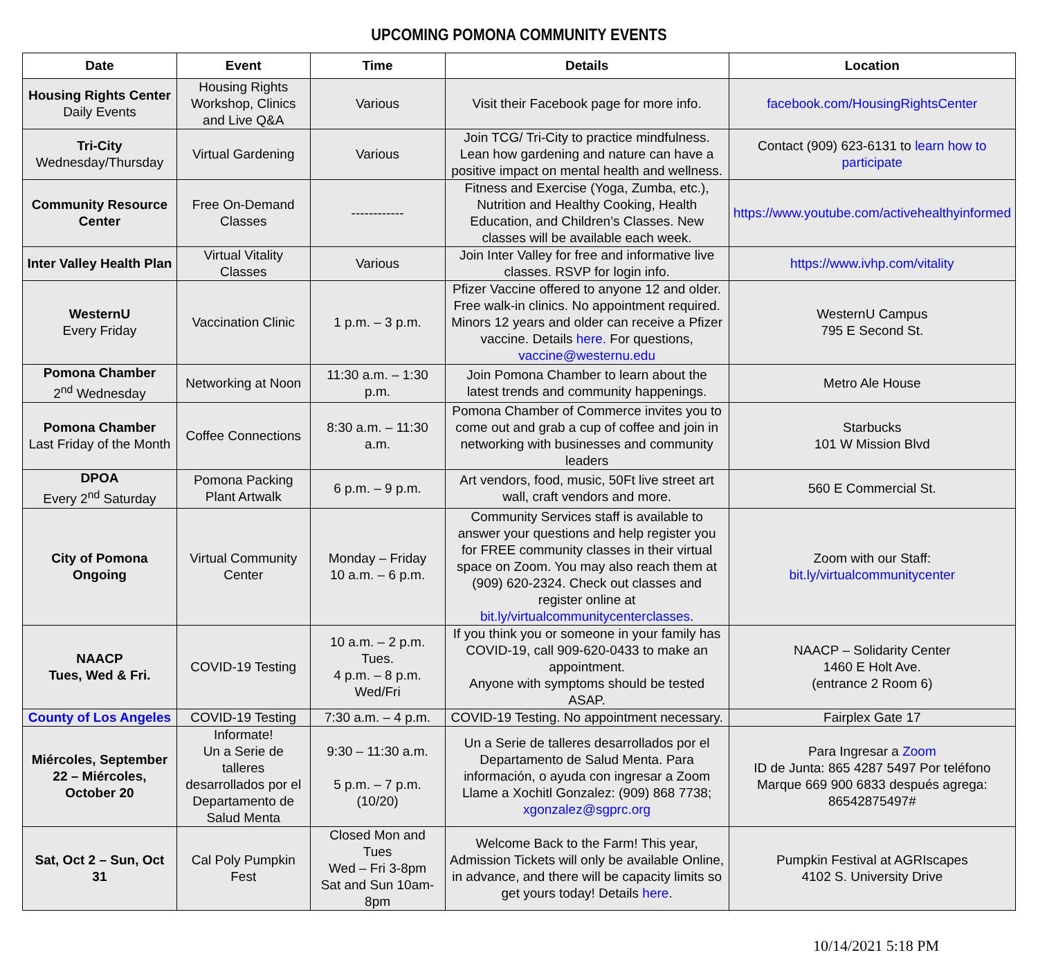UPCOMING POMONA COMMUNITY EVENTS
| Date | Event | Time | Details | Location |
| --- | --- | --- | --- | --- |
| Housing Rights Center Daily Events | Housing Rights Workshop, Clinics and Live Q&A | Various | Visit their Facebook page for more info. | facebook.com/HousingRightsCenter |
| Tri-City Wednesday/Thursday | Virtual Gardening | Various | Join TCG/ Tri-City to practice mindfulness. Lean how gardening and nature can have a positive impact on mental health and wellness. | Contact (909) 623-6131 to learn how to participate |
| Community Resource Center | Free On-Demand Classes | ------------ | Fitness and Exercise (Yoga, Zumba, etc.), Nutrition and Healthy Cooking, Health Education, and Children’s Classes. New classes will be available each week. | https://www.youtube.com/activehealthyinformed |
| Inter Valley Health Plan | Virtual Vitality Classes | Various | Join Inter Valley for free and informative live classes. RSVP for login info. | https://www.ivhp.com/vitality |
| WesternU Every Friday | Vaccination Clinic | 1 p.m. – 3 p.m. | Pfizer Vaccine offered to anyone 12 and older. Free walk-in clinics. No appointment required. Minors 12 years and older can receive a Pfizer vaccine. Details here. For questions, vaccine@westernu.edu | WesternU Campus 795 E Second St. |
| Pomona Chamber 2<sup>nd</sup> Wednesday | Networking at Noon | 11:30 a.m. – 1:30 p.m. | Join Pomona Chamber to learn about the latest trends and community happenings. | Metro Ale House |
| Pomona Chamber Last Friday of the Month | Coffee Connections | 8:30 a.m. – 11:30 a.m. | Pomona Chamber of Commerce invites you to come out and grab a cup of coffee and join in networking with businesses and community leaders | Starbucks 101 W Mission Blvd |
| DPOA Every 2<sup>nd</sup> Saturday | Pomona Packing Plant Artwalk | 6 p.m. – 9 p.m. | Art vendors, food, music, 50Ft live street art wall, craft vendors and more. | 560 E Commercial St. |
| City of Pomona Ongoing | Virtual Community Center | Monday – Friday 10 a.m. – 6 p.m. | Community Services staff is available to answer your questions and help register you for FREE community classes in their virtual space on Zoom. You may also reach them at (909) 620-2324. Check out classes and register online at bit.ly/virtualcommunitycenterclasses . | Zoom with our Staff: bit.ly/virtualcommunitycenter |
| NAACP Tues, Wed & Fri. | COVID-19 Testing | 10 a.m. – 2 p.m. Tues. 4 p.m. – 8 p.m. Wed/Fri | If you think you or someone in your family has COVID-19, call 909-620-0433 to make an appointment. Anyone with symptoms should be tested ASAP. | NAACP – Solidarity Center 1460 E Holt Ave. (entrance 2 Room 6) |
| County of Los Angeles | COVID-19 Testing | 7:30 a.m. – 4 p.m. | COVID-19 Testing. No appointment necessary. | Fairplex Gate 17 |
| Miércoles, September 22 – Miércoles, October 20 | Informate! Un a Serie de talleres desarrollados por el Departamento de Salud Menta | 9:30 – 11:30 a.m. 5 p.m. – 7 p.m. (10/20) | Un a Serie de talleres desarrollados por el Departamento de Salud Menta. Para información, o ayuda con ingresar a Zoom Llame a Xochitl Gonzalez: (909) 868 7738; xgonzalez@sgprc.org | Para Ingresar a Zoom ID de Junta: 865 4287 5497 Por teléfono Marque 669 900 6833 después agrega: 86542875497# |
| Sat, Oct 2 – Sun, Oct 31 | Cal Poly Pumpkin Fest | Closed Mon and Tues Wed – Fri 3-8pm Sat and Sun 10am-8pm | Welcome Back to the Farm! This year, Admission Tickets will only be available Online, in advance, and there will be capacity limits so get yours today! Details here . | Pumpkin Festival at AGRIscapes 4102 S. University Drive |
10/14/2021 5:18 PM